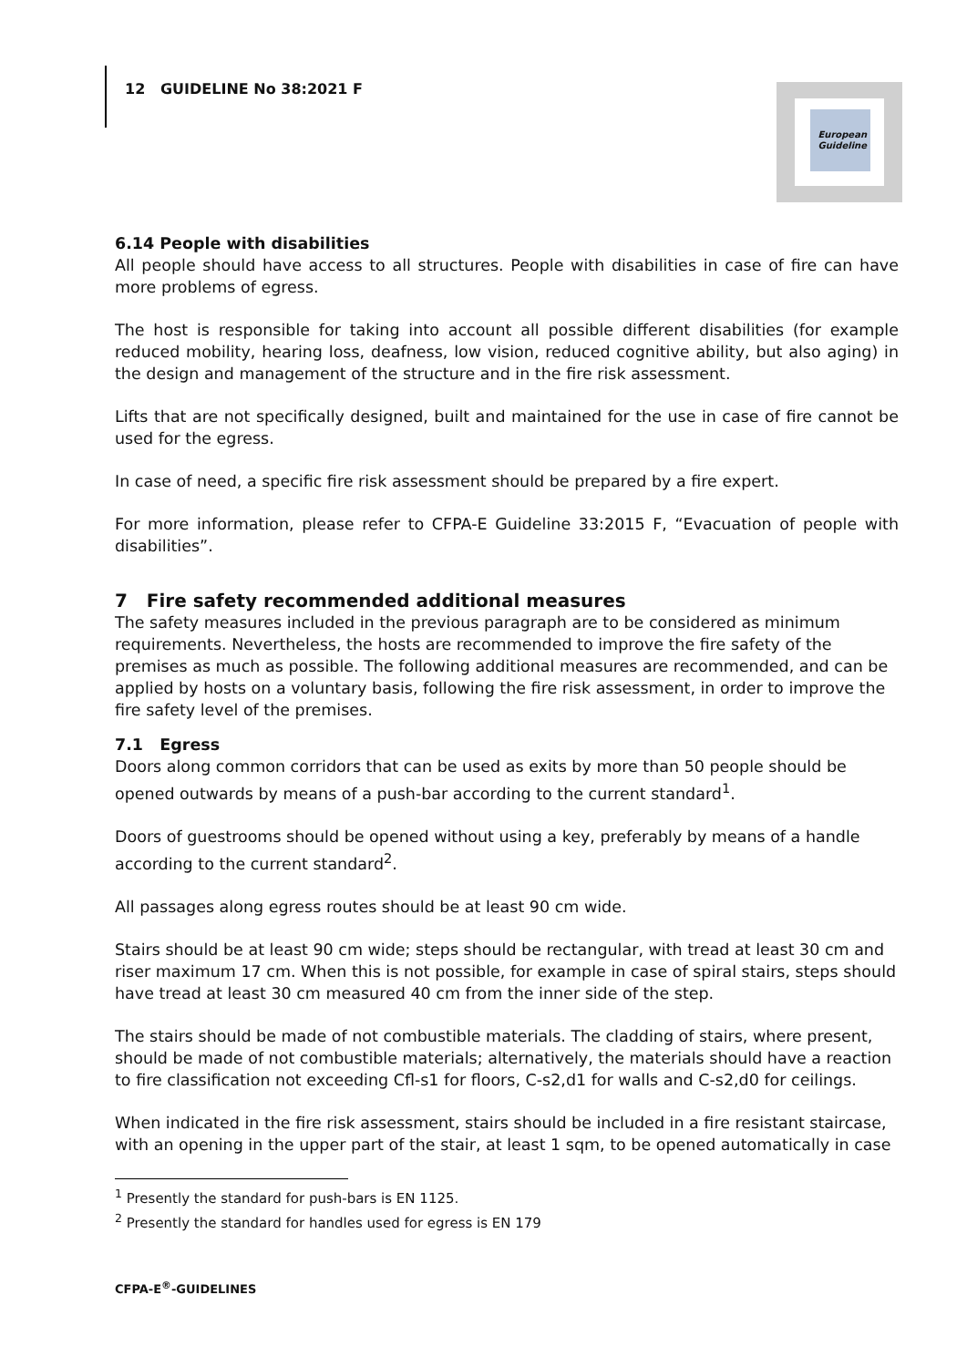12 GUIDELINE No 38:2021 F
European Guideline
6.14 People with disabilities
All people should have access to all structures. People with disabilities in case of fire can have more problems of egress.
The host is responsible for taking into account all possible different disabilities (for example reduced mobility, hearing loss, deafness, low vision, reduced cognitive ability, but also aging) in the design and management of the structure and in the fire risk assessment.
Lifts that are not specifically designed, built and maintained for the use in case of fire cannot be used for the egress.
In case of need, a specific fire risk assessment should be prepared by a fire expert.
For more information, please refer to CFPA-E Guideline 33:2015 F, “Evacuation of people with disabilities”.
7 Fire safety recommended additional measures
The safety measures included in the previous paragraph are to be considered as minimum requirements. Nevertheless, the hosts are recommended to improve the fire safety of the premises as much as possible. The following additional measures are recommended, and can be applied by hosts on a voluntary basis, following the fire risk assessment, in order to improve the fire safety level of the premises.
7.1 Egress
Doors along common corridors that can be used as exits by more than 50 people should be opened outwards by means of a push-bar according to the current standard<sup>1</sup>.
Doors of guestrooms should be opened without using a key, preferably by means of a handle according to the current standard<sup>2</sup>.
All passages along egress routes should be at least 90 cm wide.
Stairs should be at least 90 cm wide; steps should be rectangular, with tread at least 30 cm and riser maximum 17 cm. When this is not possible, for example in case of spiral stairs, steps should have tread at least 30 cm measured 40 cm from the inner side of the step.
The stairs should be made of not combustible materials. The cladding of stairs, where present, should be made of not combustible materials; alternatively, the materials should have a reaction to fire classification not exceeding Cfl-s1 for floors, C-s2,d1 for walls and C-s2,d0 for ceilings.
When indicated in the fire risk assessment, stairs should be included in a fire resistant staircase, with an opening in the upper part of the stair, at least 1 sqm, to be opened automatically in case
<sup>1</sup> Presently the standard for push-bars is EN 1125.
<sup>2</sup> Presently the standard for handles used for egress is EN 179
CFPA-E<sup>®</sup>-GUIDELINES